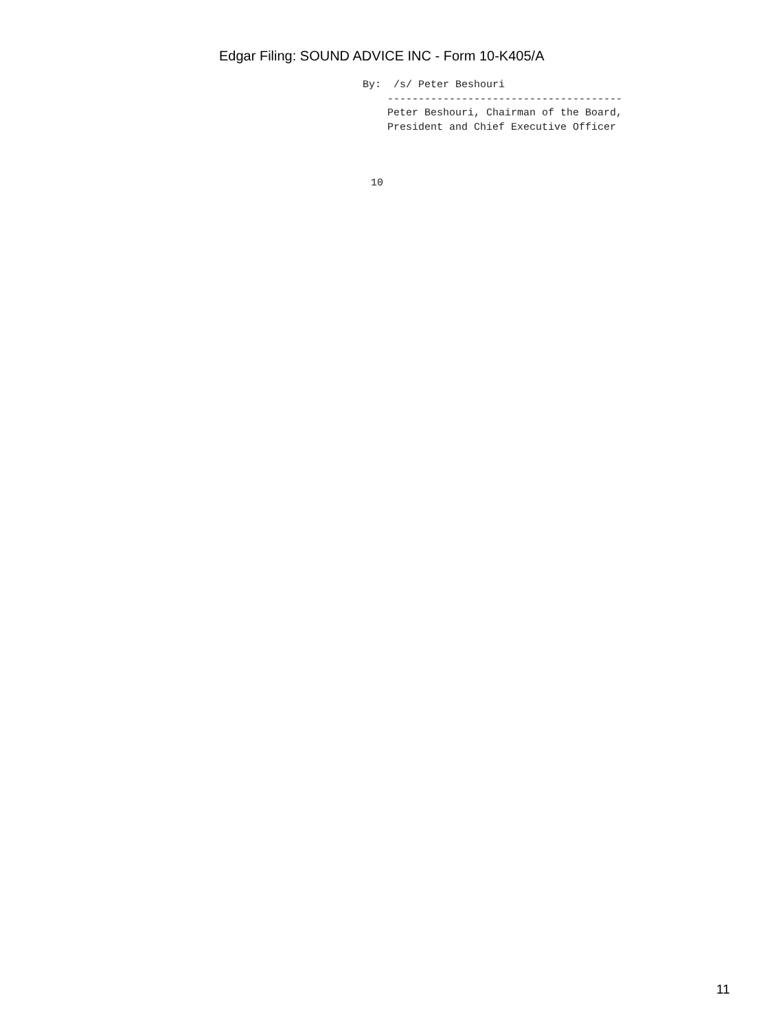Edgar Filing: SOUND ADVICE INC - Form 10-K405/A
By:  /s/ Peter Beshouri
    --------------------------------------
    Peter Beshouri, Chairman of the Board,
    President and Chief Executive Officer
10
11